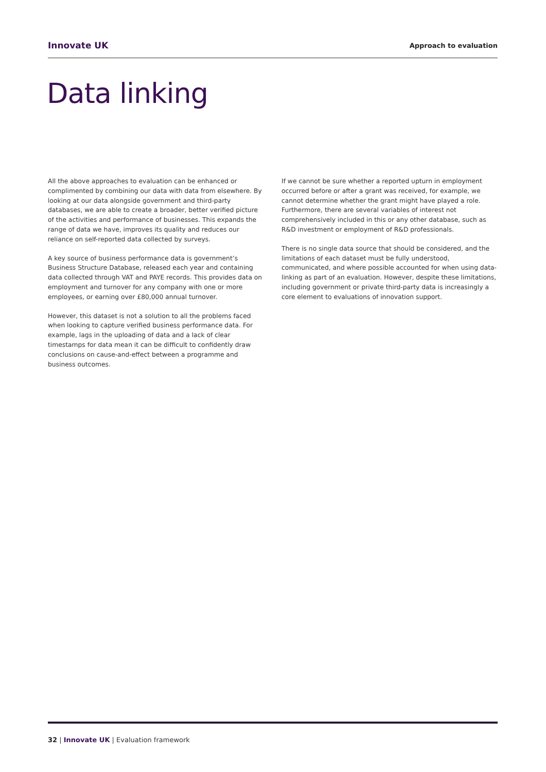Innovate UK Approach to evaluation
Data linking
All the above approaches to evaluation can be enhanced or complimented by combining our data with data from elsewhere. By looking at our data alongside government and third-party databases, we are able to create a broader, better verified picture of the activities and performance of businesses. This expands the range of data we have, improves its quality and reduces our reliance on self-reported data collected by surveys.
A key source of business performance data is government’s Business Structure Database, released each year and containing data collected through VAT and PAYE records. This provides data on employment and turnover for any company with one or more employees, or earning over £80,000 annual turnover.
However, this dataset is not a solution to all the problems faced when looking to capture verified business performance data. For example, lags in the uploading of data and a lack of clear timestamps for data mean it can be difficult to confidently draw conclusions on cause-and-effect between a programme and business outcomes.
If we cannot be sure whether a reported upturn in employment occurred before or after a grant was received, for example, we cannot determine whether the grant might have played a role. Furthermore, there are several variables of interest not comprehensively included in this or any other database, such as R&D investment or employment of R&D professionals.
There is no single data source that should be considered, and the limitations of each dataset must be fully understood, communicated, and where possible accounted for when using data-linking as part of an evaluation. However, despite these limitations, including government or private third-party data is increasingly a core element to evaluations of innovation support.
32 | Innovate UK | Evaluation framework